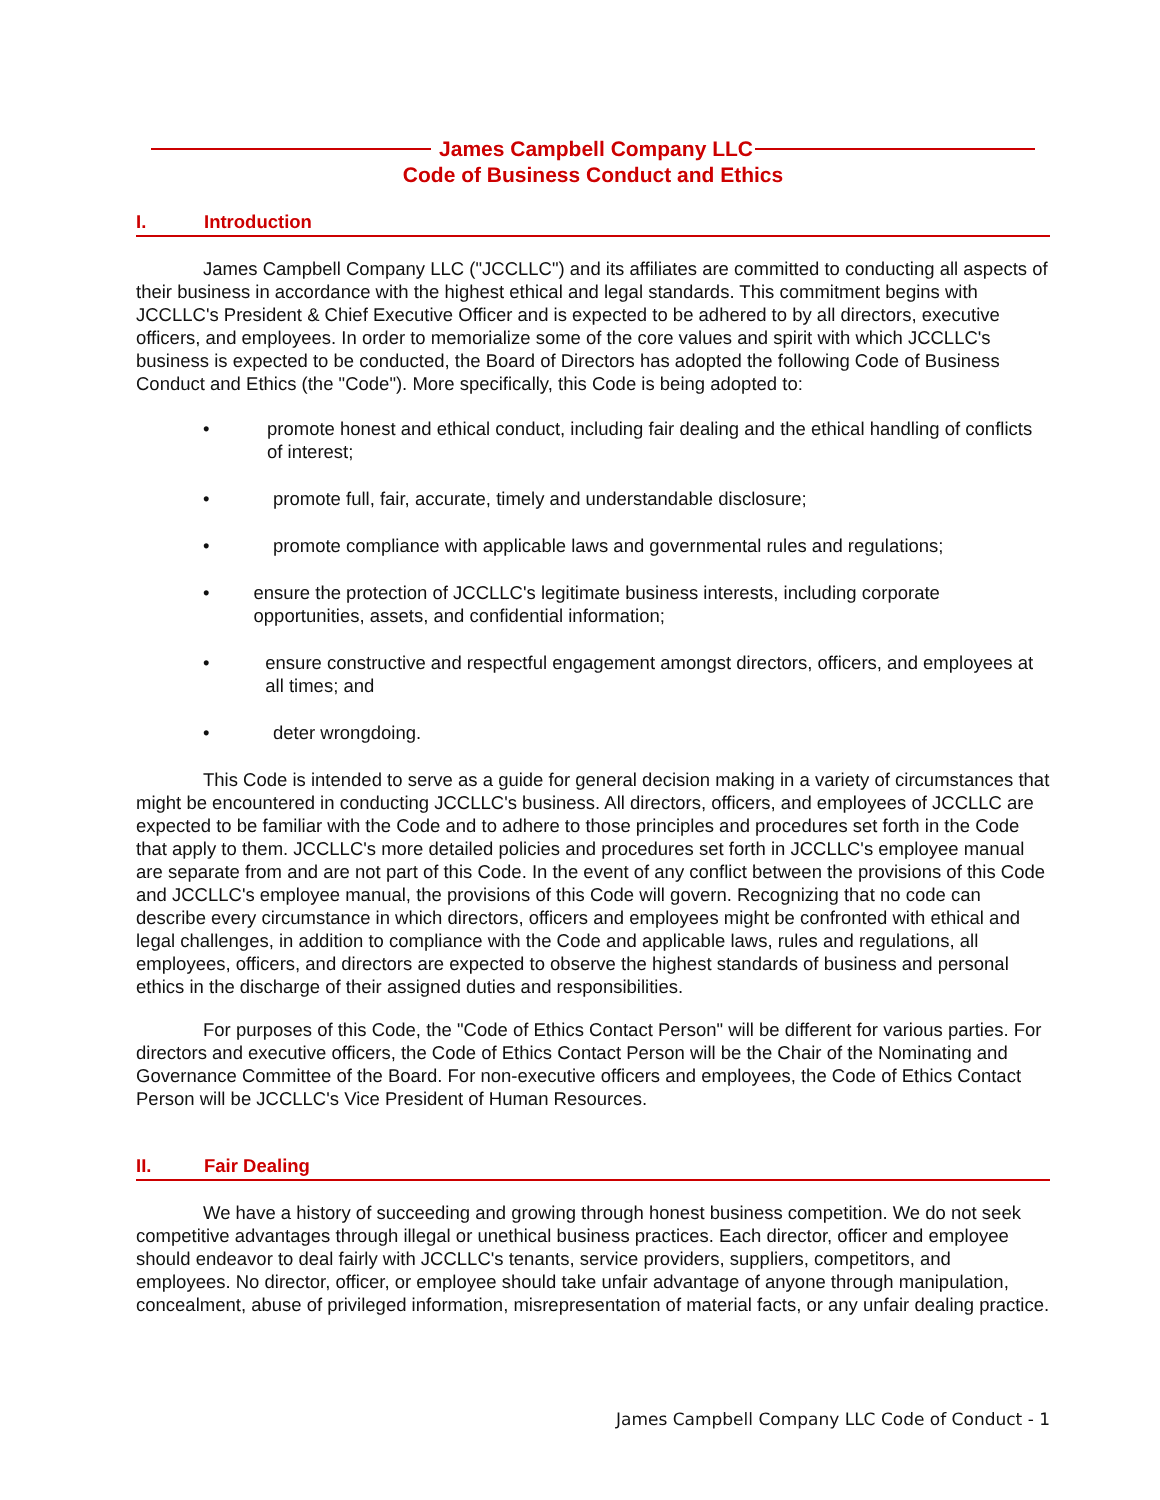James Campbell Company LLC
Code of Business Conduct and Ethics
I. Introduction
James Campbell Company LLC ("JCCLLC") and its affiliates are committed to conducting all aspects of their business in accordance with the highest ethical and legal standards. This commitment begins with JCCLLC's President & Chief Executive Officer and is expected to be adhered to by all directors, executive officers, and employees. In order to memorialize some of the core values and spirit with which JCCLLC's business is expected to be conducted, the Board of Directors has adopted the following Code of Business Conduct and Ethics (the "Code"). More specifically, this Code is being adopted to:
• promote honest and ethical conduct, including fair dealing and the ethical handling of conflicts of interest;
• promote full, fair, accurate, timely and understandable disclosure;
• promote compliance with applicable laws and governmental rules and regulations;
• ensure the protection of JCCLLC's legitimate business interests, including corporate opportunities, assets, and confidential information;
• ensure constructive and respectful engagement amongst directors, officers, and employees at all times; and
• deter wrongdoing.
This Code is intended to serve as a guide for general decision making in a variety of circumstances that might be encountered in conducting JCCLLC's business. All directors, officers, and employees of JCCLLC are expected to be familiar with the Code and to adhere to those principles and procedures set forth in the Code that apply to them. JCCLLC's more detailed policies and procedures set forth in JCCLLC's employee manual are separate from and are not part of this Code. In the event of any conflict between the provisions of this Code and JCCLLC's employee manual, the provisions of this Code will govern. Recognizing that no code can describe every circumstance in which directors, officers and employees might be confronted with ethical and legal challenges, in addition to compliance with the Code and applicable laws, rules and regulations, all employees, officers, and directors are expected to observe the highest standards of business and personal ethics in the discharge of their assigned duties and responsibilities.
For purposes of this Code, the "Code of Ethics Contact Person" will be different for various parties. For directors and executive officers, the Code of Ethics Contact Person will be the Chair of the Nominating and Governance Committee of the Board. For non-executive officers and employees, the Code of Ethics Contact Person will be JCCLLC's Vice President of Human Resources.
II. Fair Dealing
We have a history of succeeding and growing through honest business competition. We do not seek competitive advantages through illegal or unethical business practices. Each director, officer and employee should endeavor to deal fairly with JCCLLC's tenants, service providers, suppliers, competitors, and employees. No director, officer, or employee should take unfair advantage of anyone through manipulation, concealment, abuse of privileged information, misrepresentation of material facts, or any unfair dealing practice.
James Campbell Company LLC Code of Conduct - 1